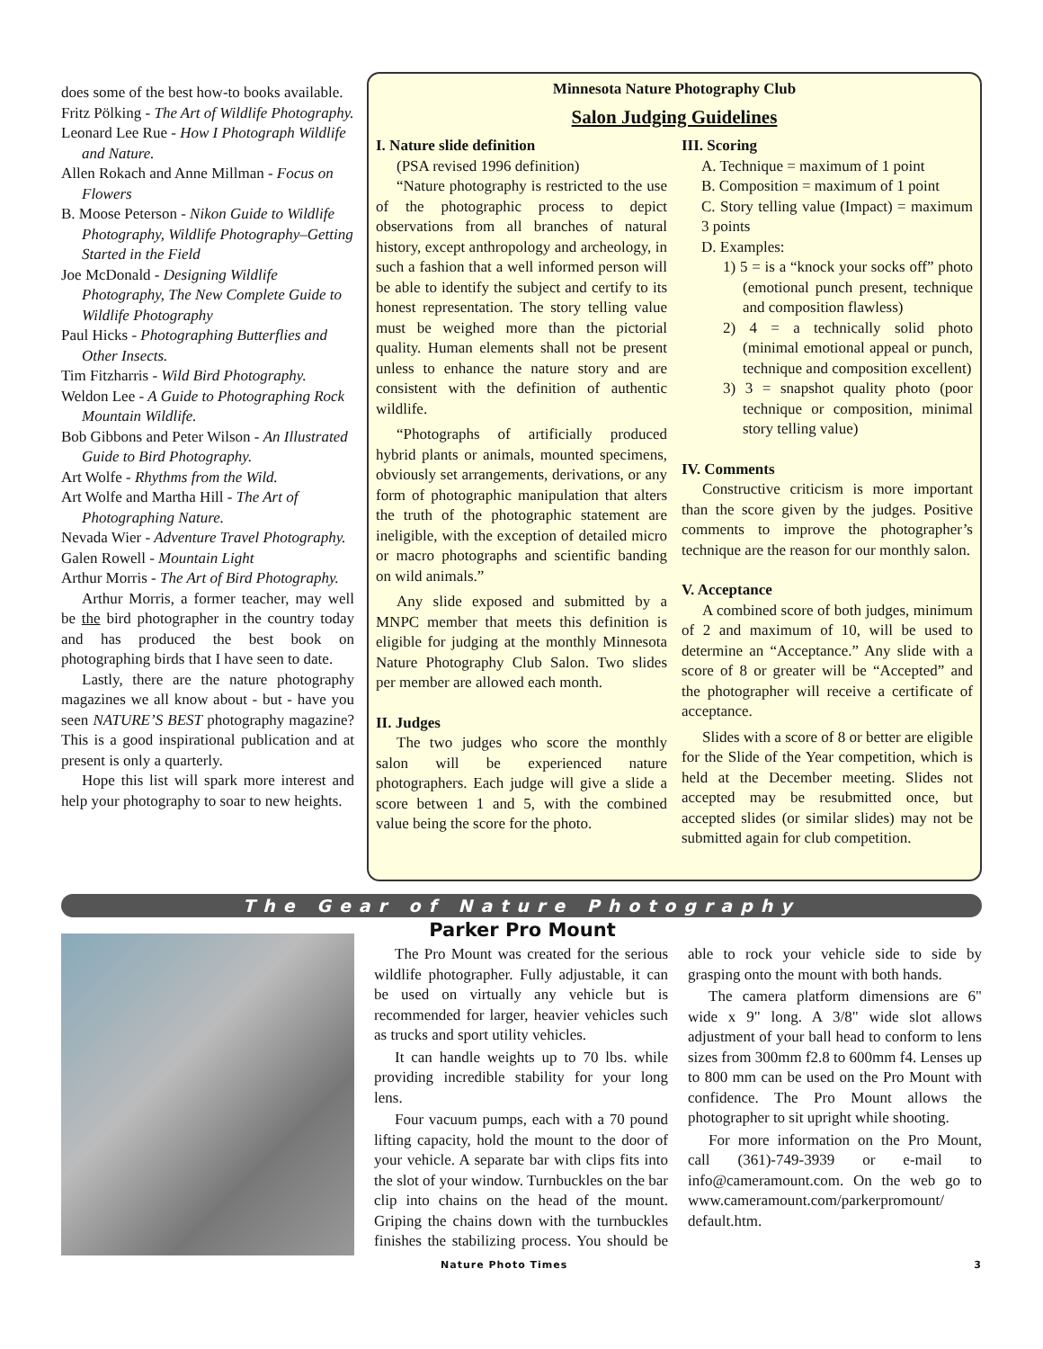does some of the best how-to books available.
Fritz Pölking - The Art of Wildlife Photography.
Leonard Lee Rue - How I Photograph Wildlife and Nature.
Allen Rokach and Anne Millman - Focus on Flowers
B. Moose Peterson - Nikon Guide to Wildlife Photography, Wildlife Photography–Getting Started in the Field
Joe McDonald - Designing Wildlife Photography, The New Complete Guide to Wildlife Photography
Paul Hicks - Photographing Butterflies and Other Insects.
Tim Fitzharris - Wild Bird Photography.
Weldon Lee - A Guide to Photographing Rock Mountain Wildlife.
Bob Gibbons and Peter Wilson - An Illustrated Guide to Bird Photography.
Art Wolfe - Rhythms from the Wild.
Art Wolfe and Martha Hill - The Art of Photographing Nature.
Nevada Wier - Adventure Travel Photography.
Galen Rowell - Mountain Light
Arthur Morris - The Art of Bird Photography.
Arthur Morris, a former teacher, may well be the bird photographer in the country today and has produced the best book on photographing birds that I have seen to date.
Lastly, there are the nature photography magazines we all know about - but - have you seen NATURE’S BEST photography magazine? This is a good inspirational publication and at present is only a quarterly.
Hope this list will spark more interest and help your photography to soar to new heights.
Minnesota Nature Photography Club
Salon Judging Guidelines
I. Nature slide definition
(PSA revised 1996 definition)
“Nature photography is restricted to the use of the photographic process to depict observations from all branches of natural history, except anthropology and archeology, in such a fashion that a well informed person will be able to identify the subject and certify to its honest representation. The story telling value must be weighed more than the pictorial quality. Human elements shall not be present unless to enhance the nature story and are consistent with the definition of authentic wildlife.
“Photographs of artificially produced hybrid plants or animals, mounted specimens, obviously set arrangements, derivations, or any form of photographic manipulation that alters the truth of the photographic statement are ineligible, with the exception of detailed micro or macro photographs and scientific banding on wild animals.”
Any slide exposed and submitted by a MNPC member that meets this definition is eligible for judging at the monthly Minnesota Nature Photography Club Salon. Two slides per member are allowed each month.
II. Judges
The two judges who score the monthly salon will be experienced nature photographers. Each judge will give a slide a score between 1 and 5, with the combined value being the score for the photo.
III. Scoring
A. Technique = maximum of 1 point
B. Composition = maximum of 1 point
C. Story telling value (Impact) = maximum 3 points
D. Examples:
1) 5 = is a “knock your socks off” photo (emotional punch present, technique and composition flawless)
2) 4 = a technically solid photo (minimal emotional appeal or punch, technique and composition excellent)
3) 3 = snapshot quality photo (poor technique or composition, minimal story telling value)
IV. Comments
Constructive criticism is more important than the score given by the judges. Positive comments to improve the photographer’s technique are the reason for our monthly salon.
V. Acceptance
A combined score of both judges, minimum of 2 and maximum of 10, will be used to determine an “Acceptance.” Any slide with a score of 8 or greater will be “Accepted” and the photographer will receive a certificate of acceptance.
Slides with a score of 8 or better are eligible for the Slide of the Year competition, which is held at the December meeting. Slides not accepted may be resubmitted once, but accepted slides (or similar slides) may not be submitted again for club competition.
The Gear of Nature Photography
Parker Pro Mount
The Pro Mount was created for the serious wildlife photographer. Fully adjustable, it can be used on virtually any vehicle but is recommended for larger, heavier vehicles such as trucks and sport utility vehicles.
It can handle weights up to 70 lbs. while providing incredible stability for your long lens.
Four vacuum pumps, each with a 70 pound lifting capacity, hold the mount to the door of your vehicle. A separate bar with clips fits into the slot of your window. Turnbuckles on the bar clip into chains on the head of the mount. Griping the chains down with the turnbuckles finishes the stabilizing process. You should be able to rock your vehicle side to side by grasping onto the mount with both hands.
The camera platform dimensions are 6" wide x 9" long. A 3/8" wide slot allows adjustment of your ball head to conform to lens sizes from 300mm f2.8 to 600mm f4. Lenses up to 800 mm can be used on the Pro Mount with confidence. The Pro Mount allows the photographer to sit upright while shooting.
For more information on the Pro Mount, call (361)-749-3939 or e-mail to info@cameramount.com. On the web go to www.cameramount.com/parkerpromount/ default.htm.
Nature Photo Times 3